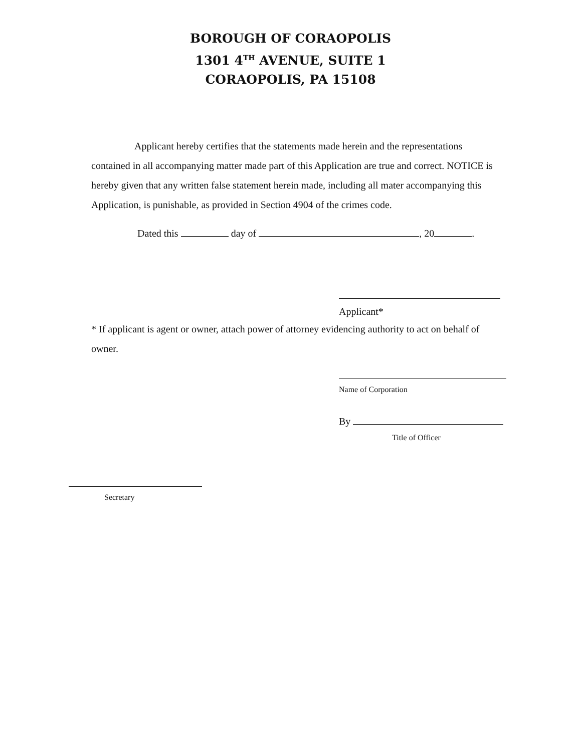BOROUGH OF CORAOPOLIS
1301 4<sup>TH</sup> AVENUE, SUITE 1
CORAOPOLIS, PA 15108
Applicant hereby certifies that the statements made herein and the representations contained in all accompanying matter made part of this Application are true and correct. NOTICE is hereby given that any written false statement herein made, including all mater accompanying this Application, is punishable, as provided in Section 4904 of the crimes code.
Dated this day of , 20 .
Applicant*
* If applicant is agent or owner, attach power of attorney evidencing authority to act on behalf of owner.
Name of Corporation
By
Title of Officer
Secretary